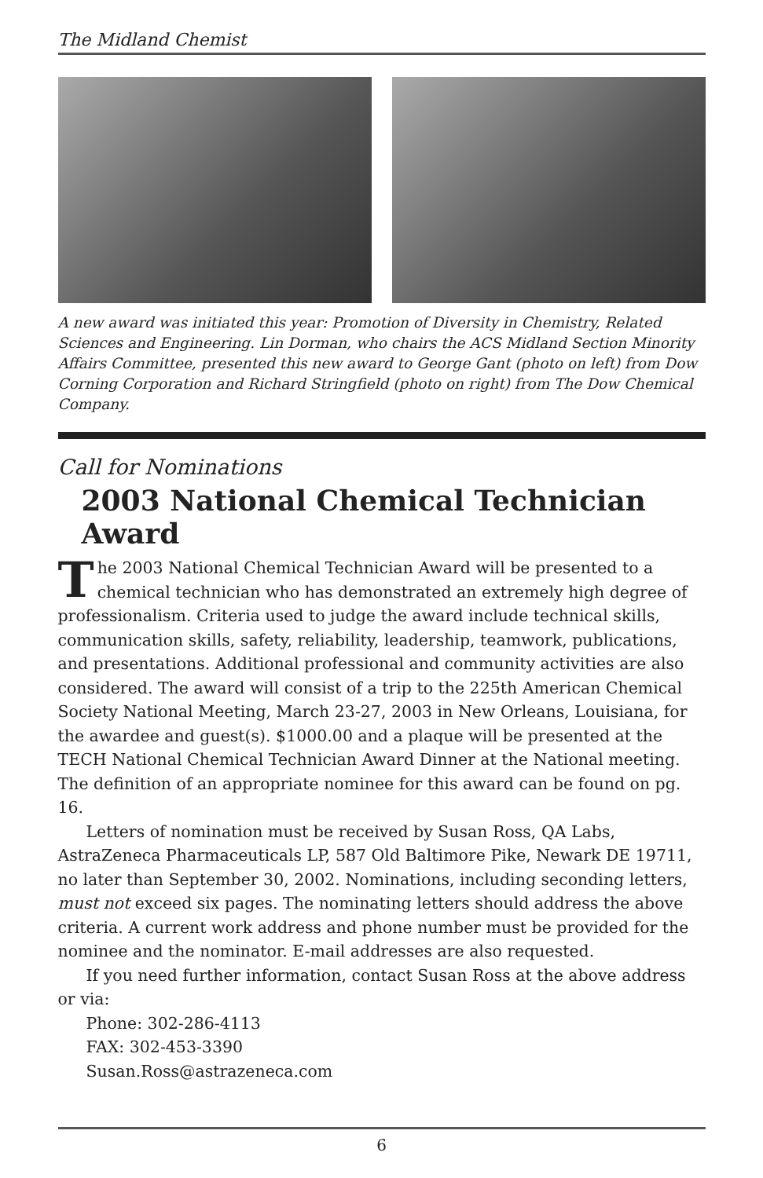The Midland Chemist
A new award was initiated this year: Promotion of Diversity in Chemistry, Related Sciences and Engineering. Lin Dorman, who chairs the ACS Midland Section Minority Affairs Committee, presented this new award to George Gant (photo on left) from Dow Corning Corporation and Richard Stringfield (photo on right) from The Dow Chemical Company.
Call for Nominations
2003 National Chemical Technician Award
The 2003 National Chemical Technician Award will be presented to a chemical technician who has demonstrated an extremely high degree of professionalism. Criteria used to judge the award include technical skills, communication skills, safety, reliability, leadership, teamwork, publications, and presentations. Additional professional and community activities are also considered. The award will consist of a trip to the 225th American Chemical Society National Meeting, March 23-27, 2003 in New Orleans, Louisiana, for the awardee and guest(s). $1000.00 and a plaque will be presented at the TECH National Chemical Technician Award Dinner at the National meeting. The definition of an appropriate nominee for this award can be found on pg. 16.
Letters of nomination must be received by Susan Ross, QA Labs, AstraZeneca Pharmaceuticals LP, 587 Old Baltimore Pike, Newark DE 19711, no later than September 30, 2002. Nominations, including seconding letters, must not exceed six pages. The nominating letters should address the above criteria. A current work address and phone number must be provided for the nominee and the nominator. E-mail addresses are also requested.
If you need further information, contact Susan Ross at the above address or via:
Phone: 302-286-4113
FAX: 302-453-3390
Susan.Ross@astrazeneca.com
6